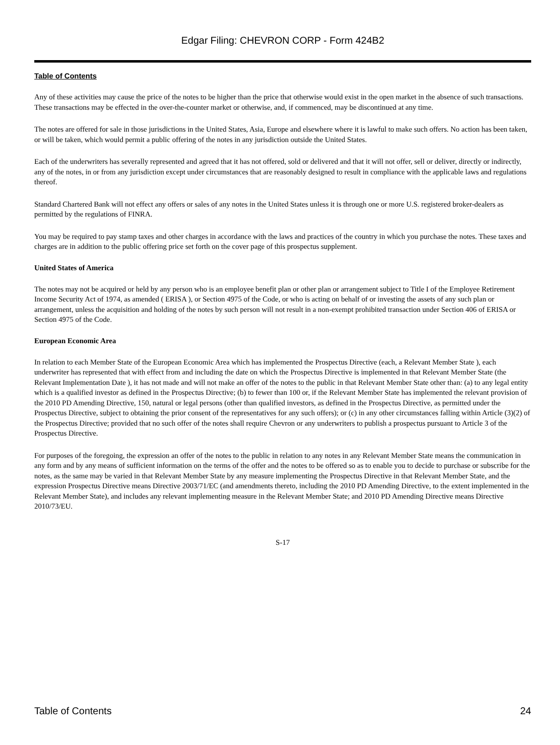Edgar Filing: CHEVRON CORP - Form 424B2
Table of Contents
Any of these activities may cause the price of the notes to be higher than the price that otherwise would exist in the open market in the absence of such transactions. These transactions may be effected in the over-the-counter market or otherwise, and, if commenced, may be discontinued at any time.
The notes are offered for sale in those jurisdictions in the United States, Asia, Europe and elsewhere where it is lawful to make such offers. No action has been taken, or will be taken, which would permit a public offering of the notes in any jurisdiction outside the United States.
Each of the underwriters has severally represented and agreed that it has not offered, sold or delivered and that it will not offer, sell or deliver, directly or indirectly, any of the notes, in or from any jurisdiction except under circumstances that are reasonably designed to result in compliance with the applicable laws and regulations thereof.
Standard Chartered Bank will not effect any offers or sales of any notes in the United States unless it is through one or more U.S. registered broker-dealers as permitted by the regulations of FINRA.
You may be required to pay stamp taxes and other charges in accordance with the laws and practices of the country in which you purchase the notes. These taxes and charges are in addition to the public offering price set forth on the cover page of this prospectus supplement.
United States of America
The notes may not be acquired or held by any person who is an employee benefit plan or other plan or arrangement subject to Title I of the Employee Retirement Income Security Act of 1974, as amended ( ERISA ), or Section 4975 of the Code, or who is acting on behalf of or investing the assets of any such plan or arrangement, unless the acquisition and holding of the notes by such person will not result in a non-exempt prohibited transaction under Section 406 of ERISA or Section 4975 of the Code.
European Economic Area
In relation to each Member State of the European Economic Area which has implemented the Prospectus Directive (each, a Relevant Member State ), each underwriter has represented that with effect from and including the date on which the Prospectus Directive is implemented in that Relevant Member State (the Relevant Implementation Date ), it has not made and will not make an offer of the notes to the public in that Relevant Member State other than: (a) to any legal entity which is a qualified investor as defined in the Prospectus Directive; (b) to fewer than 100 or, if the Relevant Member State has implemented the relevant provision of the 2010 PD Amending Directive, 150, natural or legal persons (other than qualified investors, as defined in the Prospectus Directive, as permitted under the Prospectus Directive, subject to obtaining the prior consent of the representatives for any such offers); or (c) in any other circumstances falling within Article (3)(2) of the Prospectus Directive; provided that no such offer of the notes shall require Chevron or any underwriters to publish a prospectus pursuant to Article 3 of the Prospectus Directive.
For purposes of the foregoing, the expression an offer of the notes to the public in relation to any notes in any Relevant Member State means the communication in any form and by any means of sufficient information on the terms of the offer and the notes to be offered so as to enable you to decide to purchase or subscribe for the notes, as the same may be varied in that Relevant Member State by any measure implementing the Prospectus Directive in that Relevant Member State, and the expression Prospectus Directive means Directive 2003/71/EC (and amendments thereto, including the 2010 PD Amending Directive, to the extent implemented in the Relevant Member State), and includes any relevant implementing measure in the Relevant Member State; and 2010 PD Amending Directive means Directive 2010/73/EU.
S-17
Table of Contents 24